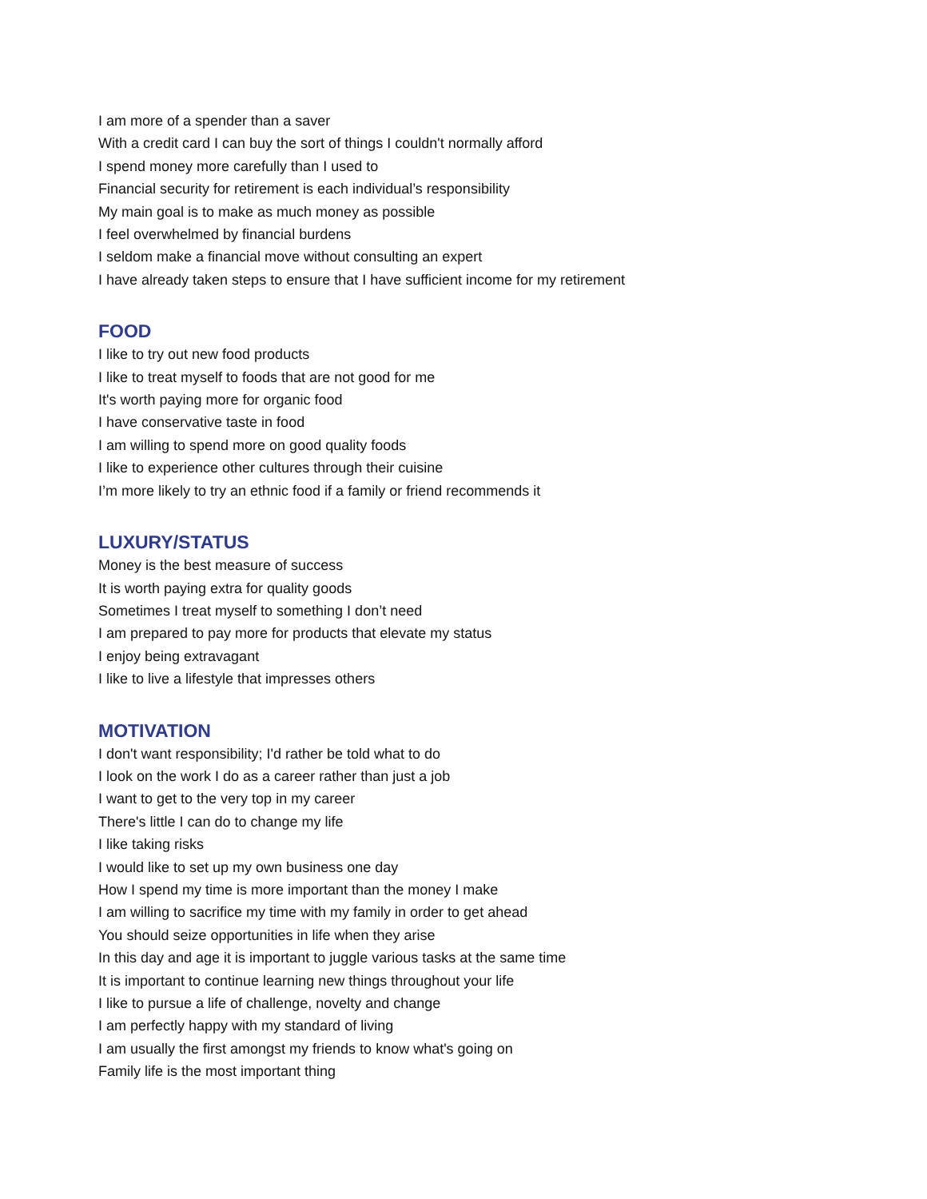I am more of a spender than a saver
With a credit card I can buy the sort of things I couldn't normally afford
I spend money more carefully than I used to
Financial security for retirement is each individual’s responsibility
My main goal is to make as much money as possible
I feel overwhelmed by financial burdens
I seldom make a financial move without consulting an expert
I have already taken steps to ensure that I have sufficient income for my retirement
FOOD
I like to try out new food products
I like to treat myself to foods that are not good for me
It's worth paying more for organic food
I have conservative taste in food
I am willing to spend more on good quality foods
I like to experience other cultures through their cuisine
I’m more likely to try an ethnic food if a family or friend recommends it
LUXURY/STATUS
Money is the best measure of success
It is worth paying extra for quality goods
Sometimes I treat myself to something I don’t need
I am prepared to pay more for products that elevate my status
I enjoy being extravagant
I like to live a lifestyle that impresses others
MOTIVATION
I don't want responsibility; I'd rather be told what to do
I look on the work I do as a career rather than just a job
I want to get to the very top in my career
There's little I can do to change my life
I like taking risks
I would like to set up my own business one day
How I spend my time is more important than the money I make
I am willing to sacrifice my time with my family in order to get ahead
You should seize opportunities in life when they arise
In this day and age it is important to juggle various tasks at the same time
It is important to continue learning new things throughout your life
I like to pursue a life of challenge, novelty and change
I am perfectly happy with my standard of living
I am usually the first amongst my friends to know what's going on
Family life is the most important thing